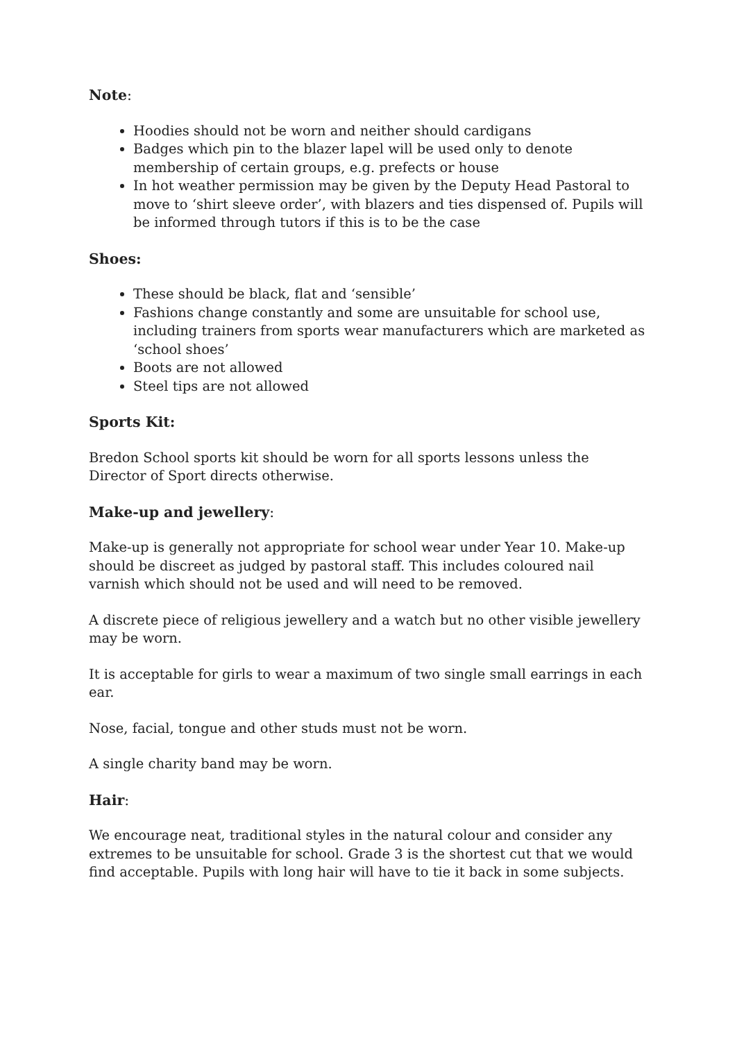Note:
Hoodies should not be worn and neither should cardigans
Badges which pin to the blazer lapel will be used only to denote membership of certain groups, e.g. prefects or house
In hot weather permission may be given by the Deputy Head Pastoral to move to ‘shirt sleeve order’, with blazers and ties dispensed of. Pupils will be informed through tutors if this is to be the case
Shoes:
These should be black, flat and ‘sensible’
Fashions change constantly and some are unsuitable for school use, including trainers from sports wear manufacturers which are marketed as ‘school shoes’
Boots are not allowed
Steel tips are not allowed
Sports Kit:
Bredon School sports kit should be worn for all sports lessons unless the Director of Sport directs otherwise.
Make-up and jewellery:
Make-up is generally not appropriate for school wear under Year 10. Make-up should be discreet as judged by pastoral staff. This includes coloured nail varnish which should not be used and will need to be removed.
A discrete piece of religious jewellery and a watch but no other visible jewellery may be worn.
It is acceptable for girls to wear a maximum of two single small earrings in each ear.
Nose, facial, tongue and other studs must not be worn.
A single charity band may be worn.
Hair:
We encourage neat, traditional styles in the natural colour and consider any extremes to be unsuitable for school. Grade 3 is the shortest cut that we would find acceptable. Pupils with long hair will have to tie it back in some subjects.